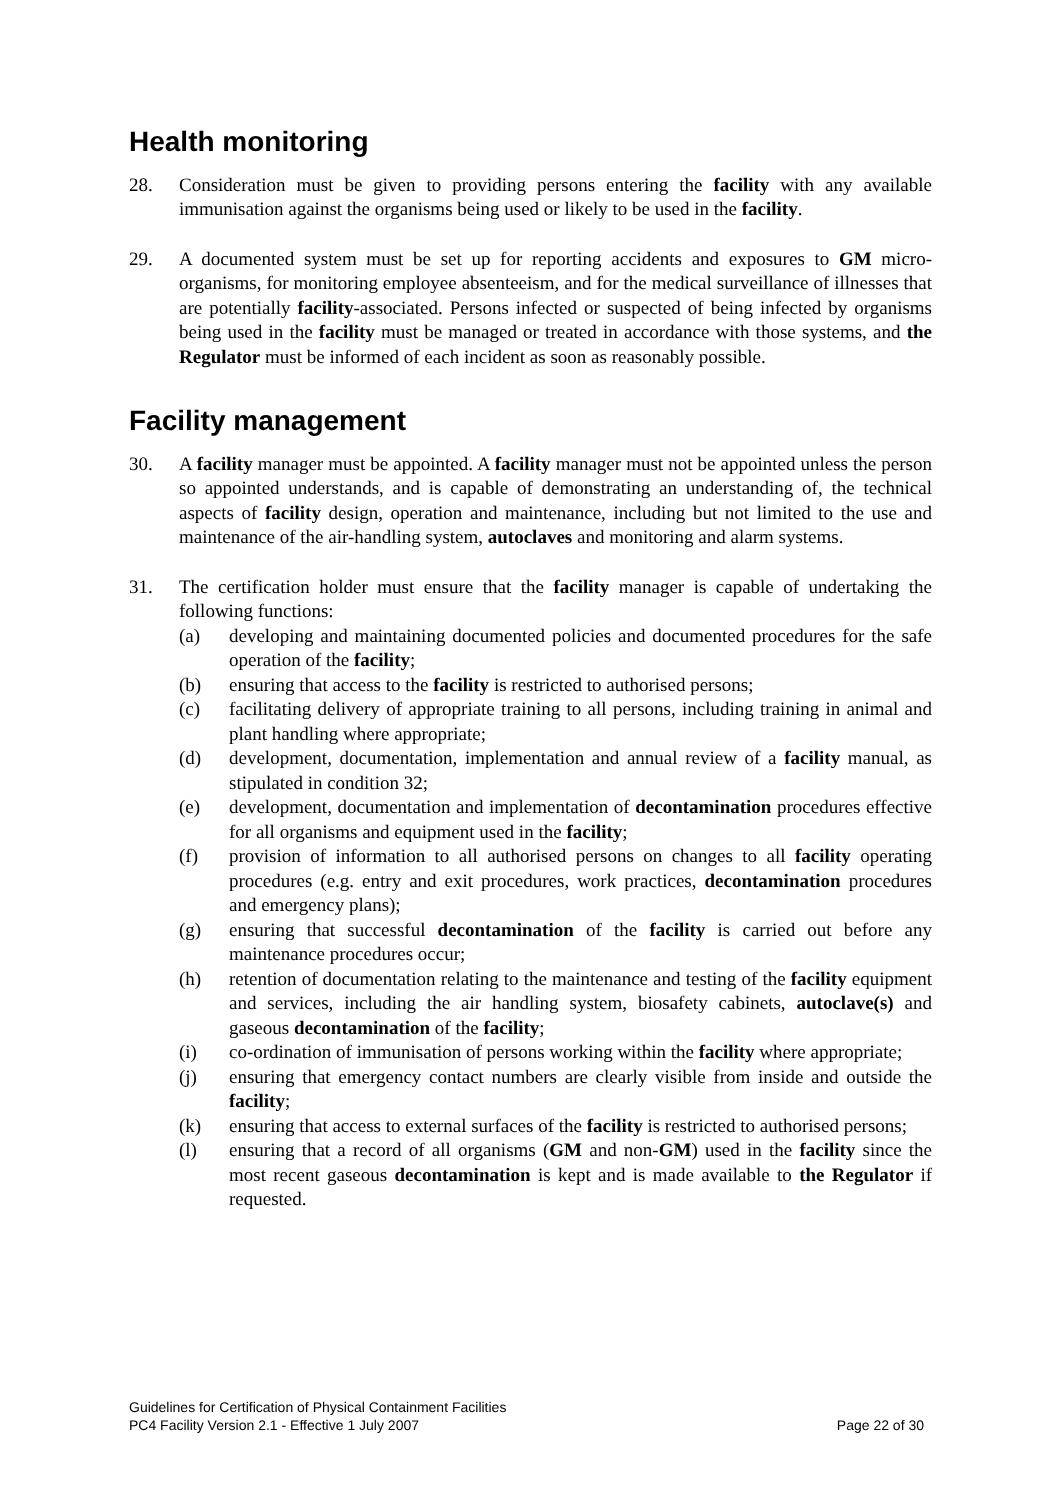Health monitoring
28. Consideration must be given to providing persons entering the facility with any available immunisation against the organisms being used or likely to be used in the facility.
29. A documented system must be set up for reporting accidents and exposures to GM micro-organisms, for monitoring employee absenteeism, and for the medical surveillance of illnesses that are potentially facility-associated. Persons infected or suspected of being infected by organisms being used in the facility must be managed or treated in accordance with those systems, and the Regulator must be informed of each incident as soon as reasonably possible.
Facility management
30. A facility manager must be appointed. A facility manager must not be appointed unless the person so appointed understands, and is capable of demonstrating an understanding of, the technical aspects of facility design, operation and maintenance, including but not limited to the use and maintenance of the air-handling system, autoclaves and monitoring and alarm systems.
31. The certification holder must ensure that the facility manager is capable of undertaking the following functions:
(a) developing and maintaining documented policies and documented procedures for the safe operation of the facility;
(b) ensuring that access to the facility is restricted to authorised persons;
(c) facilitating delivery of appropriate training to all persons, including training in animal and plant handling where appropriate;
(d) development, documentation, implementation and annual review of a facility manual, as stipulated in condition 32;
(e) development, documentation and implementation of decontamination procedures effective for all organisms and equipment used in the facility;
(f) provision of information to all authorised persons on changes to all facility operating procedures (e.g. entry and exit procedures, work practices, decontamination procedures and emergency plans);
(g) ensuring that successful decontamination of the facility is carried out before any maintenance procedures occur;
(h) retention of documentation relating to the maintenance and testing of the facility equipment and services, including the air handling system, biosafety cabinets, autoclave(s) and gaseous decontamination of the facility;
(i) co-ordination of immunisation of persons working within the facility where appropriate;
(j) ensuring that emergency contact numbers are clearly visible from inside and outside the facility;
(k) ensuring that access to external surfaces of the facility is restricted to authorised persons;
(l) ensuring that a record of all organisms (GM and non-GM) used in the facility since the most recent gaseous decontamination is kept and is made available to the Regulator if requested.
Guidelines for Certification of Physical Containment Facilities
PC4 Facility Version 2.1 - Effective 1 July 2007 Page 22 of 30